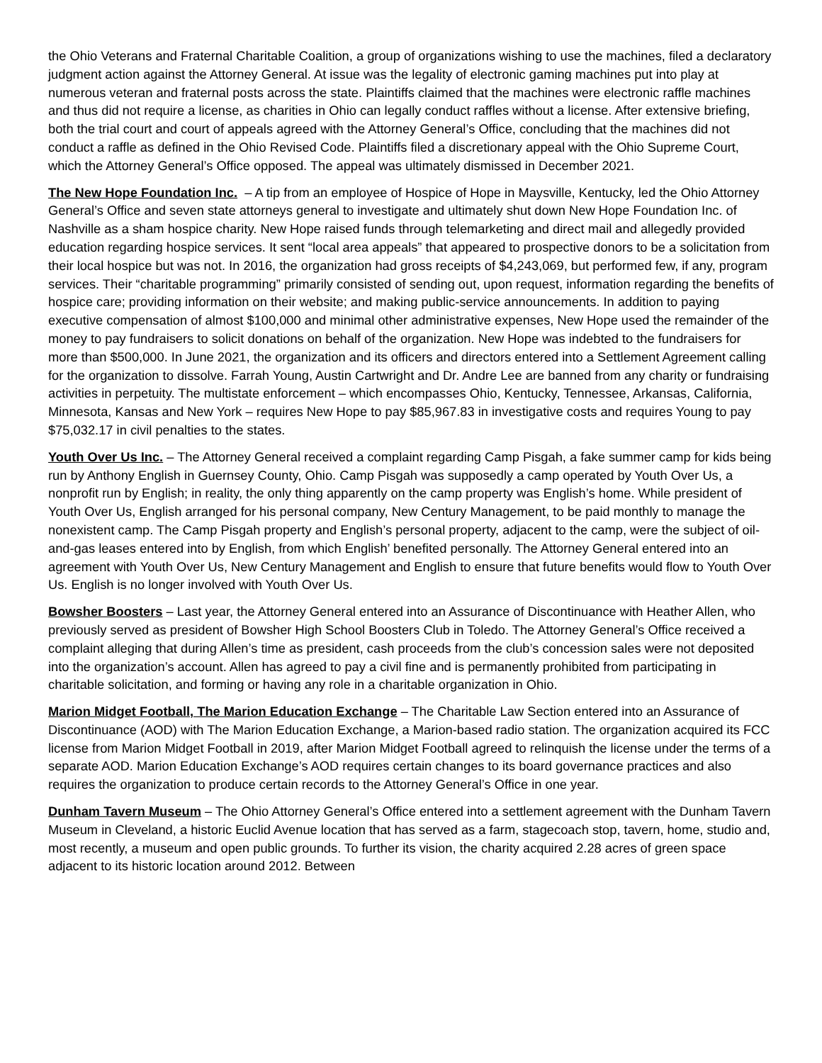the Ohio Veterans and Fraternal Charitable Coalition, a group of organizations wishing to use the machines, filed a declaratory judgment action against the Attorney General. At issue was the legality of electronic gaming machines put into play at numerous veteran and fraternal posts across the state. Plaintiffs claimed that the machines were electronic raffle machines and thus did not require a license, as charities in Ohio can legally conduct raffles without a license. After extensive briefing, both the trial court and court of appeals agreed with the Attorney General’s Office, concluding that the machines did not conduct a raffle as defined in the Ohio Revised Code. Plaintiffs filed a discretionary appeal with the Ohio Supreme Court, which the Attorney General’s Office opposed. The appeal was ultimately dismissed in December 2021.
The New Hope Foundation Inc. – A tip from an employee of Hospice of Hope in Maysville, Kentucky, led the Ohio Attorney General’s Office and seven state attorneys general to investigate and ultimately shut down New Hope Foundation Inc. of Nashville as a sham hospice charity. New Hope raised funds through telemarketing and direct mail and allegedly provided education regarding hospice services. It sent “local area appeals” that appeared to prospective donors to be a solicitation from their local hospice but was not. In 2016, the organization had gross receipts of $4,243,069, but performed few, if any, program services. Their “charitable programming” primarily consisted of sending out, upon request, information regarding the benefits of hospice care; providing information on their website; and making public-service announcements. In addition to paying executive compensation of almost $100,000 and minimal other administrative expenses, New Hope used the remainder of the money to pay fundraisers to solicit donations on behalf of the organization. New Hope was indebted to the fundraisers for more than $500,000. In June 2021, the organization and its officers and directors entered into a Settlement Agreement calling for the organization to dissolve. Farrah Young, Austin Cartwright and Dr. Andre Lee are banned from any charity or fundraising activities in perpetuity. The multistate enforcement – which encompasses Ohio, Kentucky, Tennessee, Arkansas, California, Minnesota, Kansas and New York – requires New Hope to pay $85,967.83 in investigative costs and requires Young to pay $75,032.17 in civil penalties to the states.
Youth Over Us Inc. – The Attorney General received a complaint regarding Camp Pisgah, a fake summer camp for kids being run by Anthony English in Guernsey County, Ohio. Camp Pisgah was supposedly a camp operated by Youth Over Us, a nonprofit run by English; in reality, the only thing apparently on the camp property was English’s home. While president of Youth Over Us, English arranged for his personal company, New Century Management, to be paid monthly to manage the nonexistent camp. The Camp Pisgah property and English’s personal property, adjacent to the camp, were the subject of oil-and-gas leases entered into by English, from which English’ benefited personally. The Attorney General entered into an agreement with Youth Over Us, New Century Management and English to ensure that future benefits would flow to Youth Over Us. English is no longer involved with Youth Over Us.
Bowsher Boosters – Last year, the Attorney General entered into an Assurance of Discontinuance with Heather Allen, who previously served as president of Bowsher High School Boosters Club in Toledo. The Attorney General’s Office received a complaint alleging that during Allen’s time as president, cash proceeds from the club’s concession sales were not deposited into the organization’s account. Allen has agreed to pay a civil fine and is permanently prohibited from participating in charitable solicitation, and forming or having any role in a charitable organization in Ohio.
Marion Midget Football, The Marion Education Exchange – The Charitable Law Section entered into an Assurance of Discontinuance (AOD) with The Marion Education Exchange, a Marion-based radio station. The organization acquired its FCC license from Marion Midget Football in 2019, after Marion Midget Football agreed to relinquish the license under the terms of a separate AOD. Marion Education Exchange’s AOD requires certain changes to its board governance practices and also requires the organization to produce certain records to the Attorney General’s Office in one year.
Dunham Tavern Museum – The Ohio Attorney General’s Office entered into a settlement agreement with the Dunham Tavern Museum in Cleveland, a historic Euclid Avenue location that has served as a farm, stagecoach stop, tavern, home, studio and, most recently, a museum and open public grounds. To further its vision, the charity acquired 2.28 acres of green space adjacent to its historic location around 2012. Between